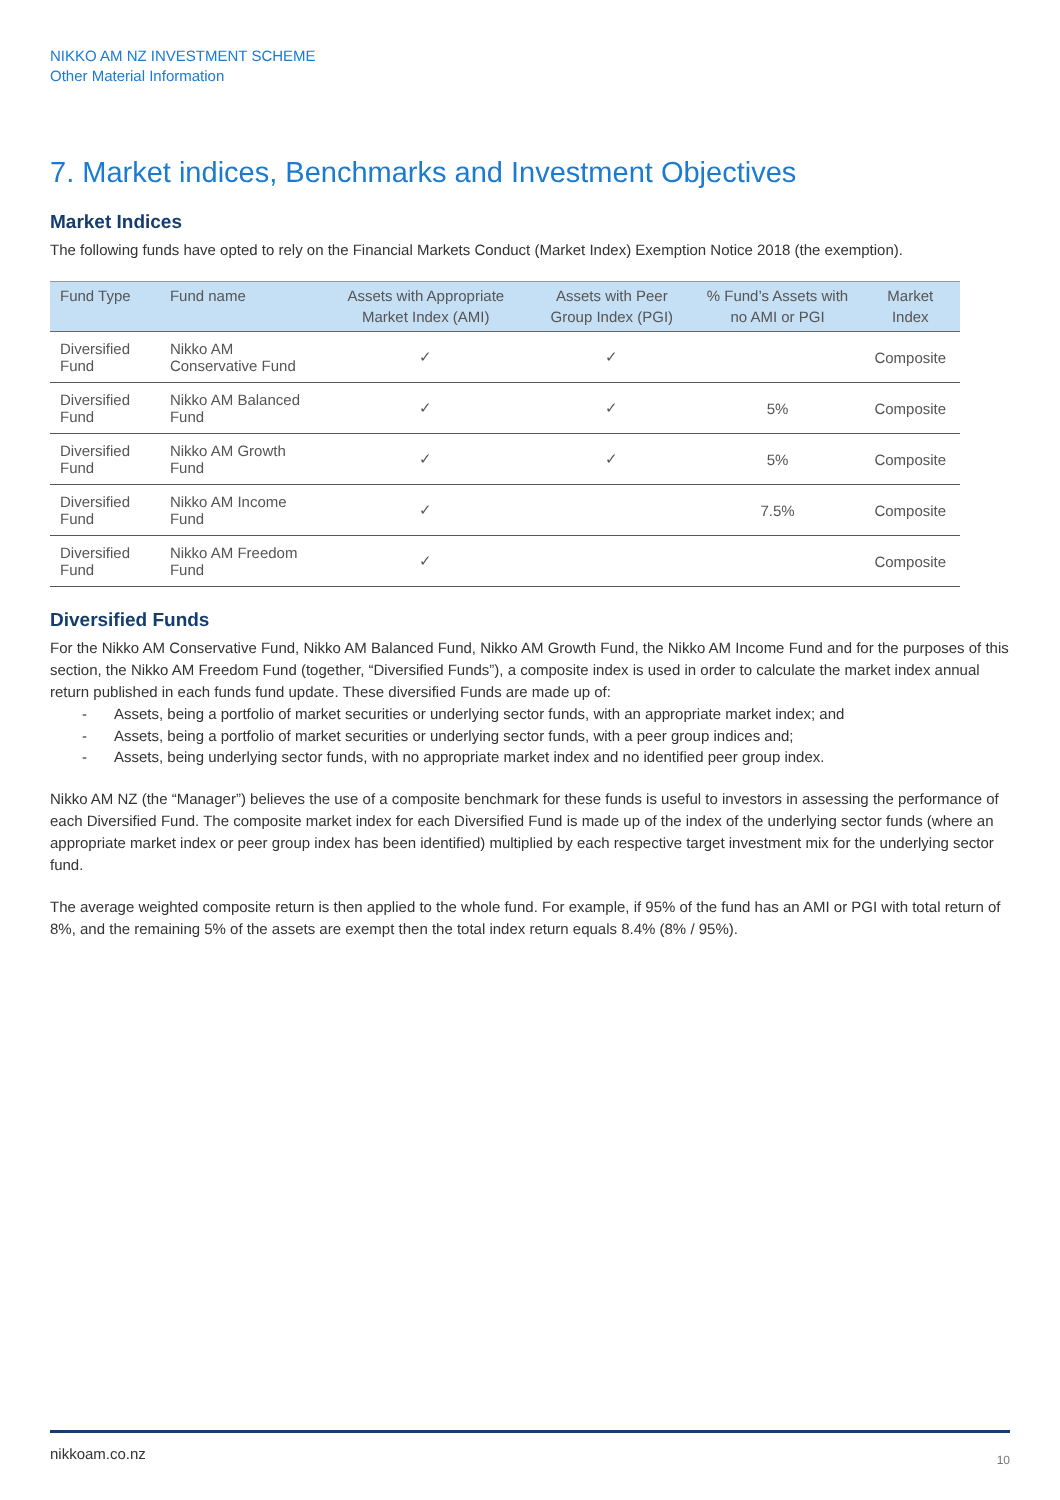NIKKO AM NZ INVESTMENT SCHEME
Other Material Information
7. Market indices, Benchmarks and Investment Objectives
Market Indices
The following funds have opted to rely on the Financial Markets Conduct (Market Index) Exemption Notice 2018 (the exemption).
| Fund Type | Fund name | Assets with Appropriate Market Index (AMI) | Assets with Peer Group Index (PGI) | % Fund’s Assets with no AMI or PGI | Market Index |
| --- | --- | --- | --- | --- | --- |
| Diversified Fund | Nikko AM Conservative Fund | ✓ | ✓ | | Composite |
| Diversified Fund | Nikko AM Balanced Fund | ✓ | ✓ | 5% | Composite |
| Diversified Fund | Nikko AM Growth Fund | ✓ | ✓ | 5% | Composite |
| Diversified Fund | Nikko AM Income Fund | ✓ | | 7.5% | Composite |
| Diversified Fund | Nikko AM Freedom Fund | ✓ | | | Composite |
Diversified Funds
For the Nikko AM Conservative Fund, Nikko AM Balanced Fund, Nikko AM Growth Fund, the Nikko AM Income Fund and for the purposes of this section, the Nikko AM Freedom Fund (together, “Diversified Funds”), a composite index is used in order to calculate the market index annual return published in each funds fund update. These diversified Funds are made up of:
- Assets, being a portfolio of market securities or underlying sector funds, with an appropriate market index; and
- Assets, being a portfolio of market securities or underlying sector funds, with a peer group indices and;
- Assets, being underlying sector funds, with no appropriate market index and no identified peer group index.
Nikko AM NZ (the “Manager”) believes the use of a composite benchmark for these funds is useful to investors in assessing the performance of each Diversified Fund. The composite market index for each Diversified Fund is made up of the index of the underlying sector funds (where an appropriate market index or peer group index has been identified) multiplied by each respective target investment mix for the underlying sector fund.
The average weighted composite return is then applied to the whole fund. For example, if 95% of the fund has an AMI or PGI with total return of 8%, and the remaining 5% of the assets are exempt then the total index return equals 8.4% (8% / 95%).
nikkoam.co.nz 10